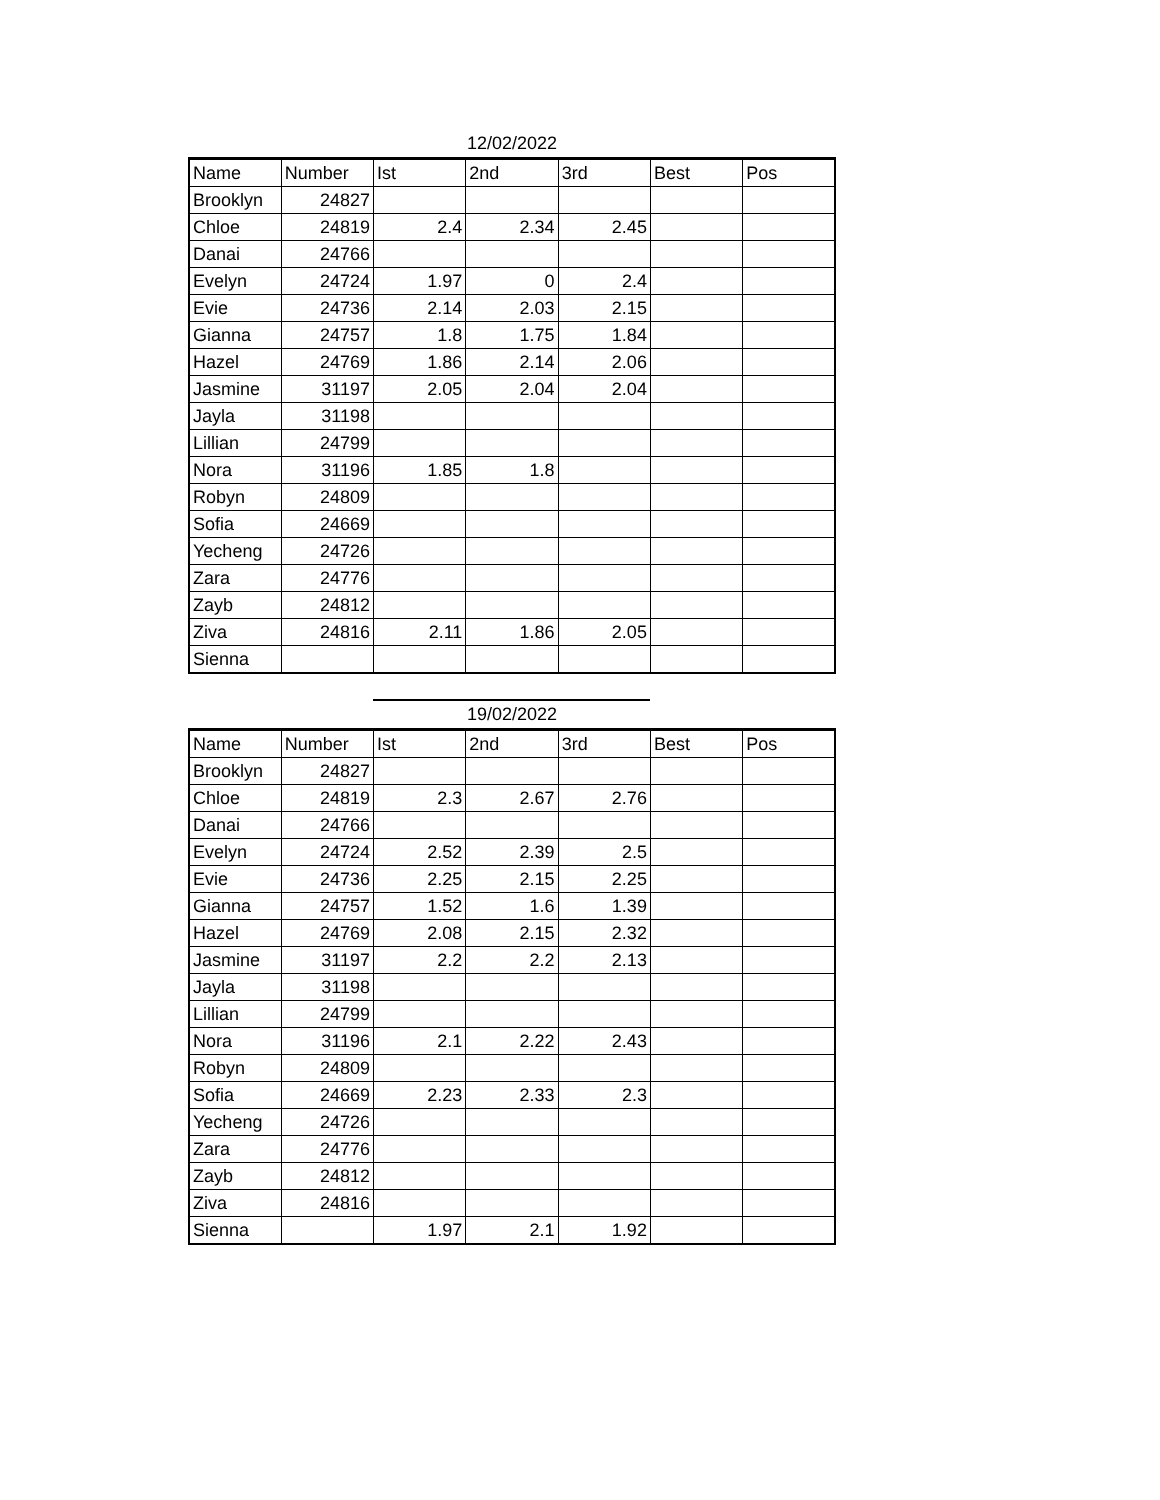12/02/2022
| Name | Number | Ist | 2nd | 3rd | Best | Pos |
| --- | --- | --- | --- | --- | --- | --- |
| Brooklyn | 24827 | | | | | |
| Chloe | 24819 | 2.4 | 2.34 | 2.45 | | |
| Danai | 24766 | | | | | |
| Evelyn | 24724 | 1.97 | 0 | 2.4 | | |
| Evie | 24736 | 2.14 | 2.03 | 2.15 | | |
| Gianna | 24757 | 1.8 | 1.75 | 1.84 | | |
| Hazel | 24769 | 1.86 | 2.14 | 2.06 | | |
| Jasmine | 31197 | 2.05 | 2.04 | 2.04 | | |
| Jayla | 31198 | | | | | |
| Lillian | 24799 | | | | | |
| Nora | 31196 | 1.85 | 1.8 | | | |
| Robyn | 24809 | | | | | |
| Sofia | 24669 | | | | | |
| Yecheng | 24726 | | | | | |
| Zara | 24776 | | | | | |
| Zayb | 24812 | | | | | |
| Ziva | 24816 | 2.11 | 1.86 | 2.05 | | |
| Sienna | | | | | | |
19/02/2022
| Name | Number | Ist | 2nd | 3rd | Best | Pos |
| --- | --- | --- | --- | --- | --- | --- |
| Brooklyn | 24827 | | | | | |
| Chloe | 24819 | 2.3 | 2.67 | 2.76 | | |
| Danai | 24766 | | | | | |
| Evelyn | 24724 | 2.52 | 2.39 | 2.5 | | |
| Evie | 24736 | 2.25 | 2.15 | 2.25 | | |
| Gianna | 24757 | 1.52 | 1.6 | 1.39 | | |
| Hazel | 24769 | 2.08 | 2.15 | 2.32 | | |
| Jasmine | 31197 | 2.2 | 2.2 | 2.13 | | |
| Jayla | 31198 | | | | | |
| Lillian | 24799 | | | | | |
| Nora | 31196 | 2.1 | 2.22 | 2.43 | | |
| Robyn | 24809 | | | | | |
| Sofia | 24669 | 2.23 | 2.33 | 2.3 | | |
| Yecheng | 24726 | | | | | |
| Zara | 24776 | | | | | |
| Zayb | 24812 | | | | | |
| Ziva | 24816 | | | | | |
| Sienna | | 1.97 | 2.1 | 1.92 | | |